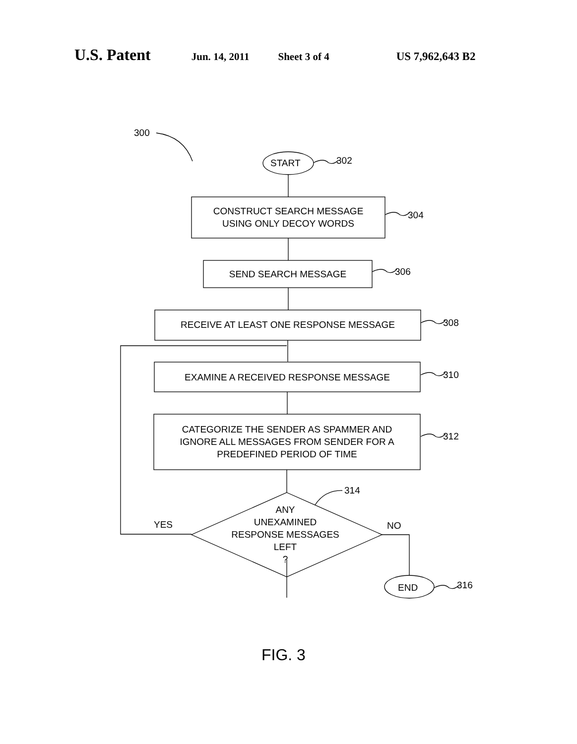U.S. Patent
Jun. 14, 2011 Sheet 3 of 4 US 7,962,643 B2
300
START 302
CONSTRUCT SEARCH MESSAGE
USING ONLY DECOY WORDS
304
SEND SEARCH MESSAGE 306
RECEIVE AT LEAST ONE RESPONSE MESSAGE 308
EXAMINE A RECEIVED RESPONSE MESSAGE 310
CATEGORIZE THE SENDER AS SPAMMER AND
IGNORE ALL MESSAGES FROM SENDER FOR A
PREDEFINED PERIOD OF TIME
312
314
YES
ANY
UNEXAMINED
RESPONSE MESSAGES
LEFT
?
NO
END 316
FIG. 3